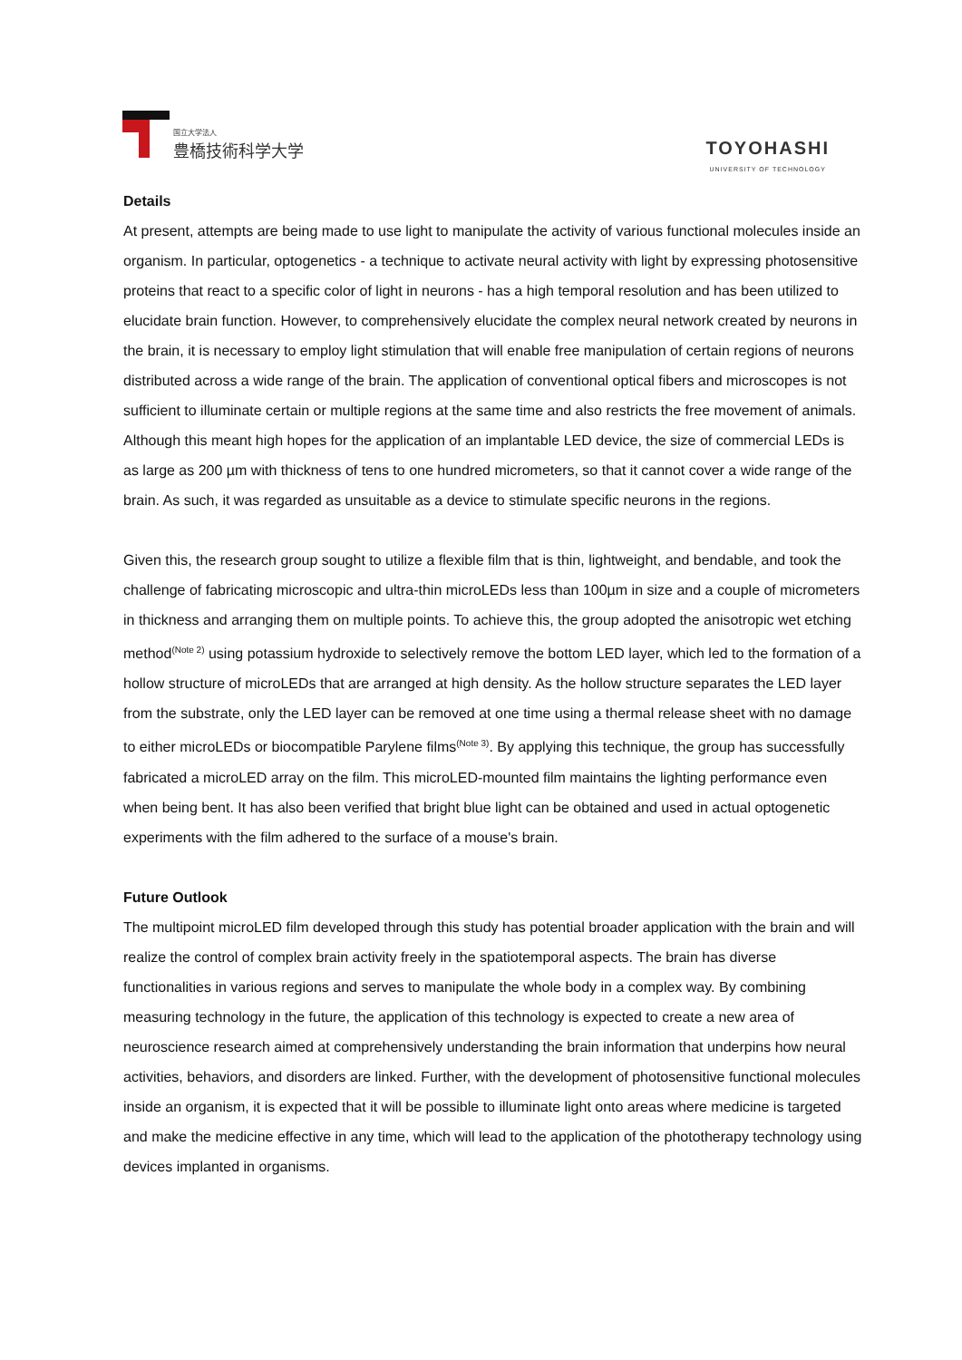国立大学法人
豊橋技術科学大学
TOYOHASHI
UNIVERSITY OF TECHNOLOGY
Details
At present, attempts are being made to use light to manipulate the activity of various functional molecules inside an organism. In particular, optogenetics - a technique to activate neural activity with light by expressing photosensitive proteins that react to a specific color of light in neurons - has a high temporal resolution and has been utilized to elucidate brain function. However, to comprehensively elucidate the complex neural network created by neurons in the brain, it is necessary to employ light stimulation that will enable free manipulation of certain regions of neurons distributed across a wide range of the brain. The application of conventional optical fibers and microscopes is not sufficient to illuminate certain or multiple regions at the same time and also restricts the free movement of animals. Although this meant high hopes for the application of an implantable LED device, the size of commercial LEDs is as large as 200 µm with thickness of tens to one hundred micrometers, so that it cannot cover a wide range of the brain. As such, it was regarded as unsuitable as a device to stimulate specific neurons in the regions.
Given this, the research group sought to utilize a flexible film that is thin, lightweight, and bendable, and took the challenge of fabricating microscopic and ultra-thin microLEDs less than 100µm in size and a couple of micrometers in thickness and arranging them on multiple points. To achieve this, the group adopted the anisotropic wet etching method<sup>(Note 2)</sup> using potassium hydroxide to selectively remove the bottom LED layer, which led to the formation of a hollow structure of microLEDs that are arranged at high density. As the hollow structure separates the LED layer from the substrate, only the LED layer can be removed at one time using a thermal release sheet with no damage to either microLEDs or biocompatible Parylene films<sup>(Note 3)</sup>. By applying this technique, the group has successfully fabricated a microLED array on the film. This microLED-mounted film maintains the lighting performance even when being bent. It has also been verified that bright blue light can be obtained and used in actual optogenetic experiments with the film adhered to the surface of a mouse's brain.
Future Outlook
The multipoint microLED film developed through this study has potential broader application with the brain and will realize the control of complex brain activity freely in the spatiotemporal aspects. The brain has diverse functionalities in various regions and serves to manipulate the whole body in a complex way. By combining measuring technology in the future, the application of this technology is expected to create a new area of neuroscience research aimed at comprehensively understanding the brain information that underpins how neural activities, behaviors, and disorders are linked. Further, with the development of photosensitive functional molecules inside an organism, it is expected that it will be possible to illuminate light onto areas where medicine is targeted and make the medicine effective in any time, which will lead to the application of the phototherapy technology using devices implanted in organisms.